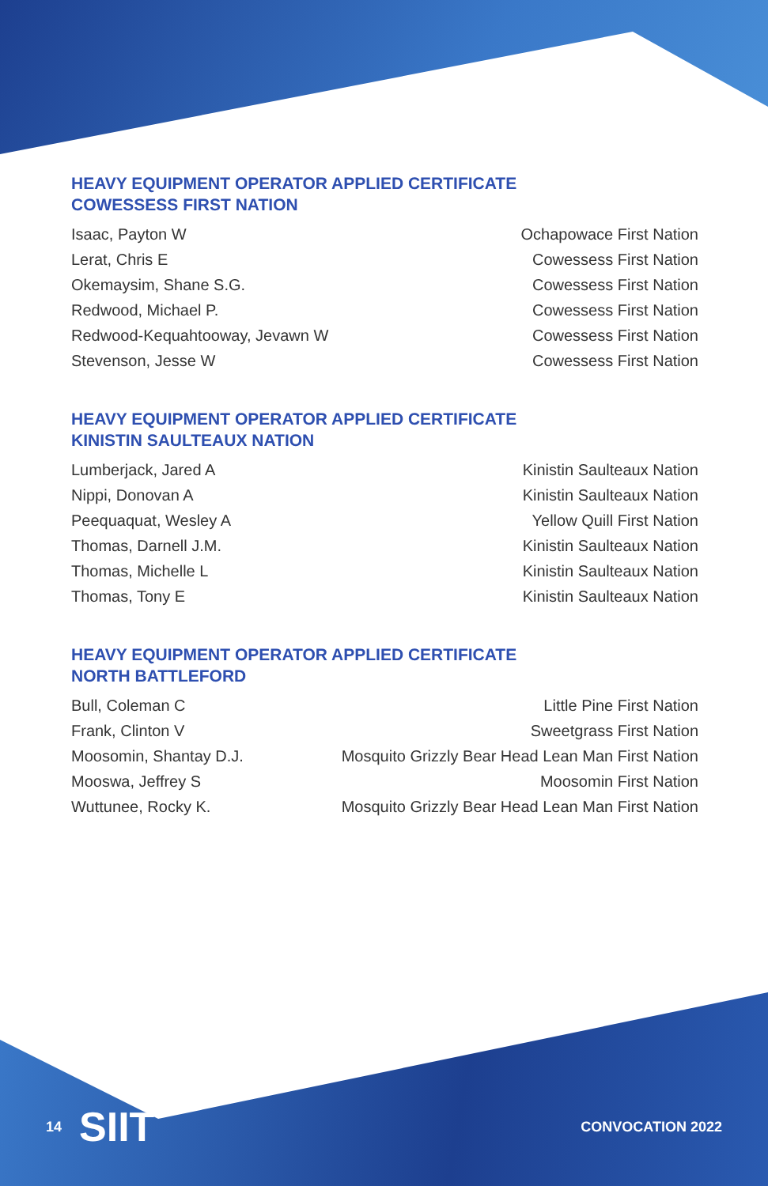HEAVY EQUIPMENT OPERATOR APPLIED CERTIFICATE
COWESSESS FIRST NATION
| Isaac, Payton W | Ochapowace First Nation |
| Lerat, Chris E | Cowessess First Nation |
| Okemaysim, Shane S.G. | Cowessess First Nation |
| Redwood, Michael P. | Cowessess First Nation |
| Redwood-Kequahtooway, Jevawn W | Cowessess First Nation |
| Stevenson, Jesse W | Cowessess First Nation |
HEAVY EQUIPMENT OPERATOR APPLIED CERTIFICATE
KINISTIN SAULTEAUX NATION
| Lumberjack, Jared A | Kinistin Saulteaux Nation |
| Nippi, Donovan A | Kinistin Saulteaux Nation |
| Peequaquat, Wesley A | Yellow Quill First Nation |
| Thomas, Darnell J.M. | Kinistin Saulteaux Nation |
| Thomas, Michelle L | Kinistin Saulteaux Nation |
| Thomas, Tony E | Kinistin Saulteaux Nation |
HEAVY EQUIPMENT OPERATOR APPLIED CERTIFICATE
NORTH BATTLEFORD
| Bull, Coleman C | Little Pine First Nation |
| Frank, Clinton V | Sweetgrass First Nation |
| Moosomin, Shantay D.J. | Mosquito Grizzly Bear Head Lean Man First Nation |
| Mooswa, Jeffrey S | Moosomin First Nation |
| Wuttunee, Rocky K. | Mosquito Grizzly Bear Head Lean Man First Nation |
SIIT
14 CONVOCATION 2022